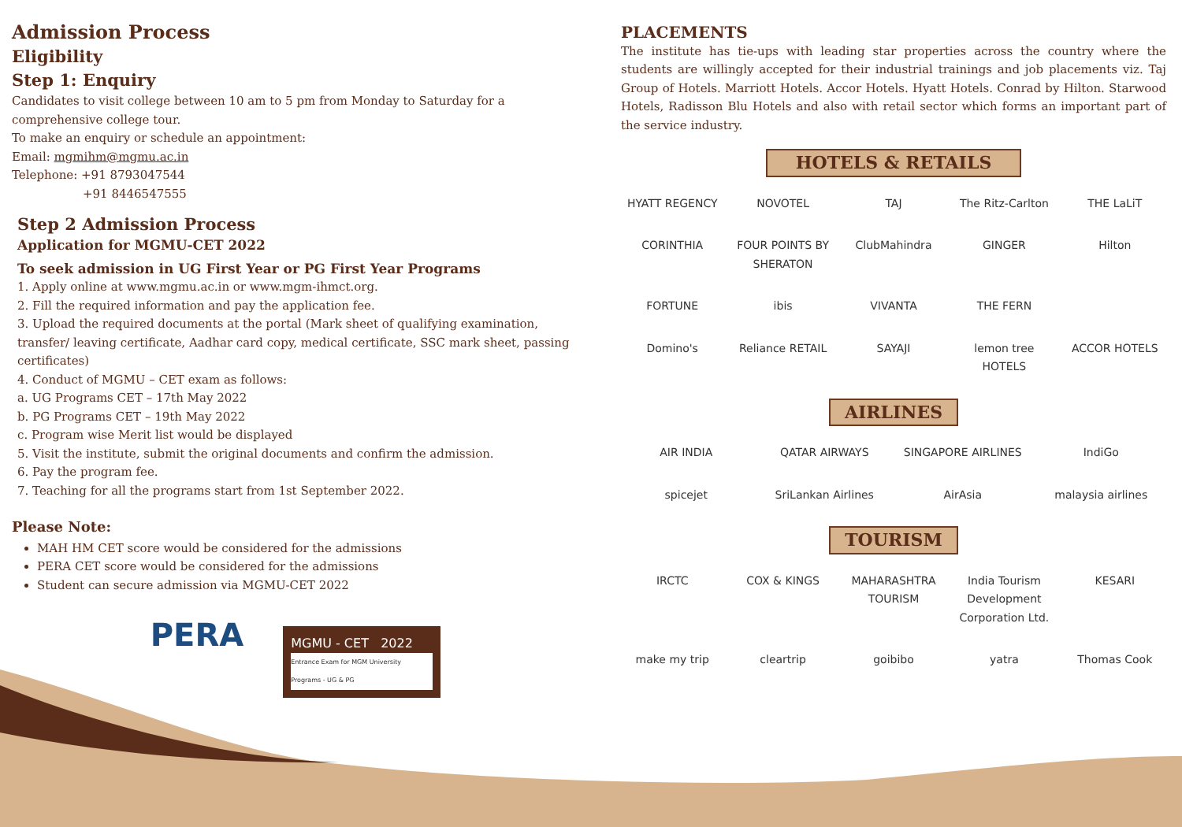Admission Process
Eligibility
Step 1: Enquiry
Candidates to visit college between 10 am to 5 pm from Monday to Saturday for a comprehensive college tour.
To make an enquiry or schedule an appointment:
Email: mgmihm@mgmu.ac.in
Telephone: +91 8793047544
+91 8446547555
Step 2 Admission Process
Application for MGMU-CET 2022
To seek admission in UG First Year or PG First Year Programs
1. Apply online at www.mgmu.ac.in or www.mgm-ihmct.org.
2. Fill the required information and pay the application fee.
3. Upload the required documents at the portal (Mark sheet of qualifying examination, transfer/ leaving certificate, Aadhar card copy, medical certificate, SSC mark sheet, passing certificates)
4. Conduct of MGMU – CET exam as follows:
a. UG Programs CET – 17th May 2022
b. PG Programs CET – 19th May 2022
c. Program wise Merit list would be displayed
5. Visit the institute, submit the original documents and confirm the admission.
6. Pay the program fee.
7. Teaching for all the programs start from 1st September 2022.
Please Note:
MAH HM CET score would be considered for the admissions
PERA CET score would be considered for the admissions
Student can secure admission via MGMU-CET 2022
PERA
MGMU - CET 2022
Entrance Exam for MGM University Programs - UG & PG
PLACEMENTS
The institute has tie-ups with leading star properties across the country where the students are willingly accepted for their industrial trainings and job placements viz. Taj Group of Hotels. Marriott Hotels. Accor Hotels. Hyatt Hotels. Conrad by Hilton. Starwood Hotels, Radisson Blu Hotels and also with retail sector which forms an important part of the service industry.
HOTELS & RETAILS
HYATT REGENCY
NOVOTEL
TAJ
The Ritz-Carlton
THE LaLiT
CORINTHIA
FOUR POINTS BY SHERATON
ClubMahindra
GINGER
Hilton
FORTUNE
ibis
VIVANTA
THE FERN
Domino's
Reliance RETAIL
SAYAJI
lemon tree HOTELS
ACCOR HOTELS
AIRLINES
AIR INDIA
QATAR AIRWAYS
SINGAPORE AIRLINES
IndiGo
spicejet
SriLankan Airlines
AirAsia
malaysia airlines
TOURISM
IRCTC
COX & KINGS
MAHARASHTRA TOURISM
India Tourism Development Corporation Ltd.
KESARI
make my trip
cleartrip
goibibo
yatra
Thomas Cook